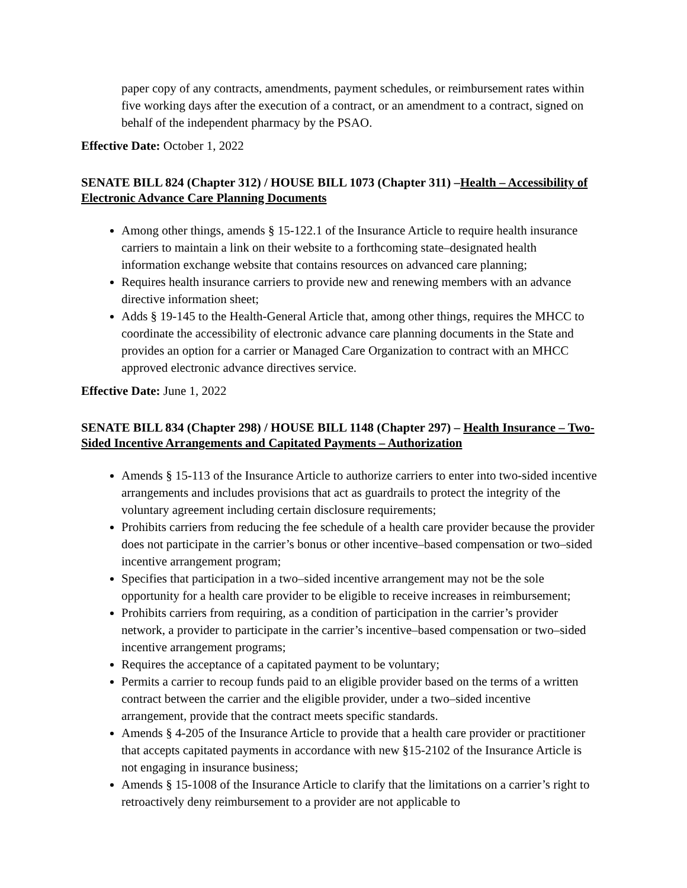paper copy of any contracts, amendments, payment schedules, or reimbursement rates within five working days after the execution of a contract, or an amendment to a contract, signed on behalf of the independent pharmacy by the PSAO.
Effective Date: October 1, 2022
SENATE BILL 824 (Chapter 312) / HOUSE BILL 1073 (Chapter 311) –Health – Accessibility of Electronic Advance Care Planning Documents
Among other things, amends § 15-122.1 of the Insurance Article to require health insurance carriers to maintain a link on their website to a forthcoming state–designated health information exchange website that contains resources on advanced care planning;
Requires health insurance carriers to provide new and renewing members with an advance directive information sheet;
Adds § 19-145 to the Health-General Article that, among other things, requires the MHCC to coordinate the accessibility of electronic advance care planning documents in the State and provides an option for a carrier or Managed Care Organization to contract with an MHCC approved electronic advance directives service.
Effective Date: June 1, 2022
SENATE BILL 834 (Chapter 298) / HOUSE BILL 1148 (Chapter 297) – Health Insurance – Two-Sided Incentive Arrangements and Capitated Payments – Authorization
Amends § 15-113 of the Insurance Article to authorize carriers to enter into two-sided incentive arrangements and includes provisions that act as guardrails to protect the integrity of the voluntary agreement including certain disclosure requirements;
Prohibits carriers from reducing the fee schedule of a health care provider because the provider does not participate in the carrier’s bonus or other incentive–based compensation or two–sided incentive arrangement program;
Specifies that participation in a two–sided incentive arrangement may not be the sole opportunity for a health care provider to be eligible to receive increases in reimbursement;
Prohibits carriers from requiring, as a condition of participation in the carrier’s provider network, a provider to participate in the carrier’s incentive–based compensation or two–sided incentive arrangement programs;
Requires the acceptance of a capitated payment to be voluntary;
Permits a carrier to recoup funds paid to an eligible provider based on the terms of a written contract between the carrier and the eligible provider, under a two–sided incentive arrangement, provide that the contract meets specific standards.
Amends § 4-205 of the Insurance Article to provide that a health care provider or practitioner that accepts capitated payments in accordance with new §15-2102 of the Insurance Article is not engaging in insurance business;
Amends § 15-1008 of the Insurance Article to clarify that the limitations on a carrier’s right to retroactively deny reimbursement to a provider are not applicable to